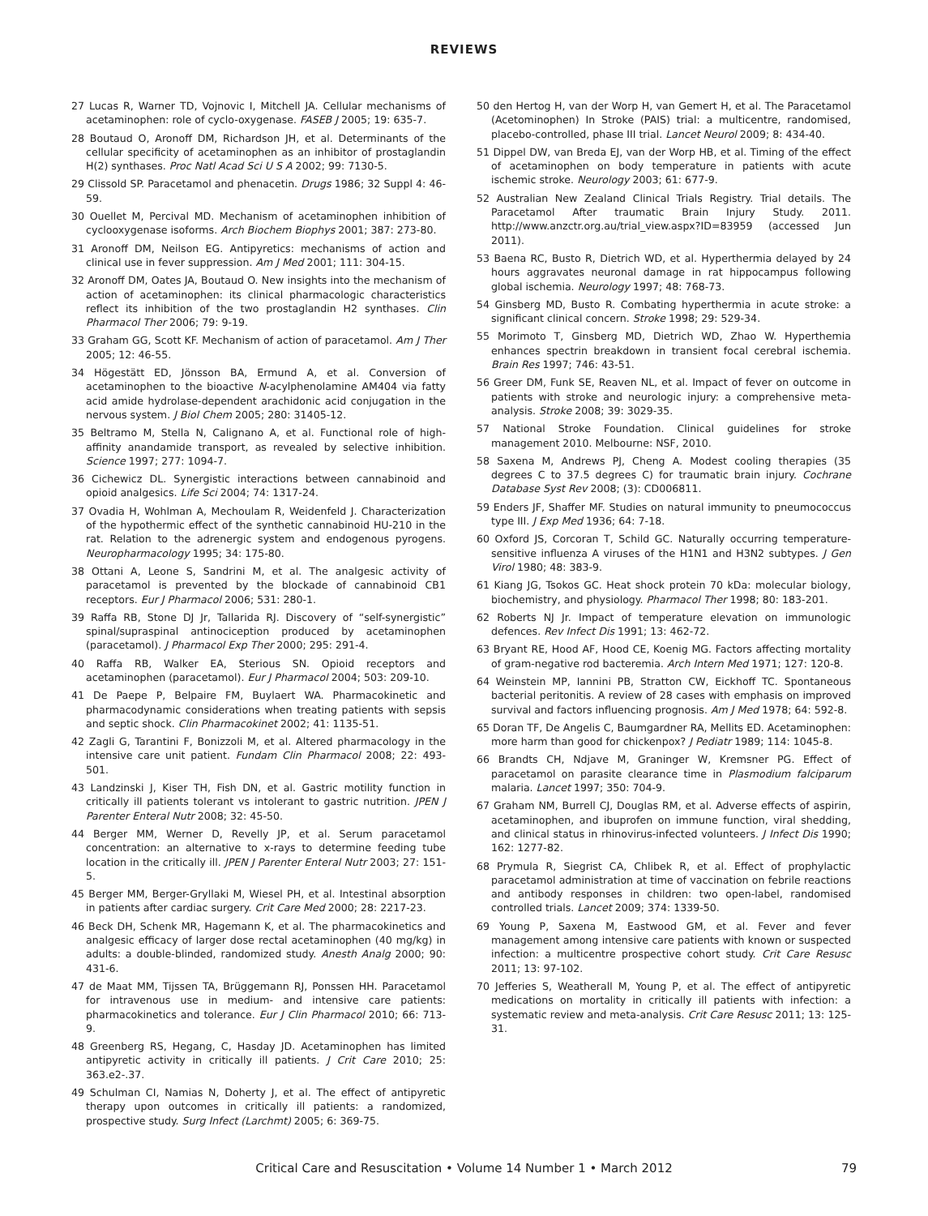REVIEWS
27 Lucas R, Warner TD, Vojnovic I, Mitchell JA. Cellular mechanisms of acetaminophen: role of cyclo-oxygenase. FASEB J 2005; 19: 635-7.
28 Boutaud O, Aronoff DM, Richardson JH, et al. Determinants of the cellular specificity of acetaminophen as an inhibitor of prostaglandin H(2) synthases. Proc Natl Acad Sci U S A 2002; 99: 7130-5.
29 Clissold SP. Paracetamol and phenacetin. Drugs 1986; 32 Suppl 4: 46-59.
30 Ouellet M, Percival MD. Mechanism of acetaminophen inhibition of cyclooxygenase isoforms. Arch Biochem Biophys 2001; 387: 273-80.
31 Aronoff DM, Neilson EG. Antipyretics: mechanisms of action and clinical use in fever suppression. Am J Med 2001; 111: 304-15.
32 Aronoff DM, Oates JA, Boutaud O. New insights into the mechanism of action of acetaminophen: its clinical pharmacologic characteristics reflect its inhibition of the two prostaglandin H2 synthases. Clin Pharmacol Ther 2006; 79: 9-19.
33 Graham GG, Scott KF. Mechanism of action of paracetamol. Am J Ther 2005; 12: 46-55.
34 Högestätt ED, Jönsson BA, Ermund A, et al. Conversion of acetaminophen to the bioactive N-acylphenolamine AM404 via fatty acid amide hydrolase-dependent arachidonic acid conjugation in the nervous system. J Biol Chem 2005; 280: 31405-12.
35 Beltramo M, Stella N, Calignano A, et al. Functional role of high-affinity anandamide transport, as revealed by selective inhibition. Science 1997; 277: 1094-7.
36 Cichewicz DL. Synergistic interactions between cannabinoid and opioid analgesics. Life Sci 2004; 74: 1317-24.
37 Ovadia H, Wohlman A, Mechoulam R, Weidenfeld J. Characterization of the hypothermic effect of the synthetic cannabinoid HU-210 in the rat. Relation to the adrenergic system and endogenous pyrogens. Neuropharmacology 1995; 34: 175-80.
38 Ottani A, Leone S, Sandrini M, et al. The analgesic activity of paracetamol is prevented by the blockade of cannabinoid CB1 receptors. Eur J Pharmacol 2006; 531: 280-1.
39 Raffa RB, Stone DJ Jr, Tallarida RJ. Discovery of “self-synergistic” spinal/supraspinal antinociception produced by acetaminophen (paracetamol). J Pharmacol Exp Ther 2000; 295: 291-4.
40 Raffa RB, Walker EA, Sterious SN. Opioid receptors and acetaminophen (paracetamol). Eur J Pharmacol 2004; 503: 209-10.
41 De Paepe P, Belpaire FM, Buylaert WA. Pharmacokinetic and pharmacodynamic considerations when treating patients with sepsis and septic shock. Clin Pharmacokinet 2002; 41: 1135-51.
42 Zagli G, Tarantini F, Bonizzoli M, et al. Altered pharmacology in the intensive care unit patient. Fundam Clin Pharmacol 2008; 22: 493-501.
43 Landzinski J, Kiser TH, Fish DN, et al. Gastric motility function in critically ill patients tolerant vs intolerant to gastric nutrition. JPEN J Parenter Enteral Nutr 2008; 32: 45-50.
44 Berger MM, Werner D, Revelly JP, et al. Serum paracetamol concentration: an alternative to x-rays to determine feeding tube location in the critically ill. JPEN J Parenter Enteral Nutr 2003; 27: 151-5.
45 Berger MM, Berger-Gryllaki M, Wiesel PH, et al. Intestinal absorption in patients after cardiac surgery. Crit Care Med 2000; 28: 2217-23.
46 Beck DH, Schenk MR, Hagemann K, et al. The pharmacokinetics and analgesic efficacy of larger dose rectal acetaminophen (40 mg/kg) in adults: a double-blinded, randomized study. Anesth Analg 2000; 90: 431-6.
47 de Maat MM, Tijssen TA, Brüggemann RJ, Ponssen HH. Paracetamol for intravenous use in medium- and intensive care patients: pharmacokinetics and tolerance. Eur J Clin Pharmacol 2010; 66: 713-9.
48 Greenberg RS, Hegang, C, Hasday JD. Acetaminophen has limited antipyretic activity in critically ill patients. J Crit Care 2010; 25: 363.e2-.37.
49 Schulman CI, Namias N, Doherty J, et al. The effect of antipyretic therapy upon outcomes in critically ill patients: a randomized, prospective study. Surg Infect (Larchmt) 2005; 6: 369-75.
50 den Hertog H, van der Worp H, van Gemert H, et al. The Paracetamol (Acetominophen) In Stroke (PAIS) trial: a multicentre, randomised, placebo-controlled, phase III trial. Lancet Neurol 2009; 8: 434-40.
51 Dippel DW, van Breda EJ, van der Worp HB, et al. Timing of the effect of acetaminophen on body temperature in patients with acute ischemic stroke. Neurology 2003; 61: 677-9.
52 Australian New Zealand Clinical Trials Registry. Trial details. The Paracetamol After traumatic Brain Injury Study. 2011. http://www.anzctr.org.au/trial_view.aspx?ID=83959 (accessed Jun 2011).
53 Baena RC, Busto R, Dietrich WD, et al. Hyperthermia delayed by 24 hours aggravates neuronal damage in rat hippocampus following global ischemia. Neurology 1997; 48: 768-73.
54 Ginsberg MD, Busto R. Combating hyperthermia in acute stroke: a significant clinical concern. Stroke 1998; 29: 529-34.
55 Morimoto T, Ginsberg MD, Dietrich WD, Zhao W. Hyperthemia enhances spectrin breakdown in transient focal cerebral ischemia. Brain Res 1997; 746: 43-51.
56 Greer DM, Funk SE, Reaven NL, et al. Impact of fever on outcome in patients with stroke and neurologic injury: a comprehensive meta-analysis. Stroke 2008; 39: 3029-35.
57 National Stroke Foundation. Clinical guidelines for stroke management 2010. Melbourne: NSF, 2010.
58 Saxena M, Andrews PJ, Cheng A. Modest cooling therapies (35 degrees C to 37.5 degrees C) for traumatic brain injury. Cochrane Database Syst Rev 2008; (3): CD006811.
59 Enders JF, Shaffer MF. Studies on natural immunity to pneumococcus type III. J Exp Med 1936; 64: 7-18.
60 Oxford JS, Corcoran T, Schild GC. Naturally occurring temperature-sensitive influenza A viruses of the H1N1 and H3N2 subtypes. J Gen Virol 1980; 48: 383-9.
61 Kiang JG, Tsokos GC. Heat shock protein 70 kDa: molecular biology, biochemistry, and physiology. Pharmacol Ther 1998; 80: 183-201.
62 Roberts NJ Jr. Impact of temperature elevation on immunologic defences. Rev Infect Dis 1991; 13: 462-72.
63 Bryant RE, Hood AF, Hood CE, Koenig MG. Factors affecting mortality of gram-negative rod bacteremia. Arch Intern Med 1971; 127: 120-8.
64 Weinstein MP, Iannini PB, Stratton CW, Eickhoff TC. Spontaneous bacterial peritonitis. A review of 28 cases with emphasis on improved survival and factors influencing prognosis. Am J Med 1978; 64: 592-8.
65 Doran TF, De Angelis C, Baumgardner RA, Mellits ED. Acetaminophen: more harm than good for chickenpox? J Pediatr 1989; 114: 1045-8.
66 Brandts CH, Ndjave M, Graninger W, Kremsner PG. Effect of paracetamol on parasite clearance time in Plasmodium falciparum malaria. Lancet 1997; 350: 704-9.
67 Graham NM, Burrell CJ, Douglas RM, et al. Adverse effects of aspirin, acetaminophen, and ibuprofen on immune function, viral shedding, and clinical status in rhinovirus-infected volunteers. J Infect Dis 1990; 162: 1277-82.
68 Prymula R, Siegrist CA, Chlibek R, et al. Effect of prophylactic paracetamol administration at time of vaccination on febrile reactions and antibody responses in children: two open-label, randomised controlled trials. Lancet 2009; 374: 1339-50.
69 Young P, Saxena M, Eastwood GM, et al. Fever and fever management among intensive care patients with known or suspected infection: a multicentre prospective cohort study. Crit Care Resusc 2011; 13: 97-102.
70 Jefferies S, Weatherall M, Young P, et al. The effect of antipyretic medications on mortality in critically ill patients with infection: a systematic review and meta-analysis. Crit Care Resusc 2011; 13: 125-31.
Critical Care and Resuscitation • Volume 14 Number 1 • March 2012
79